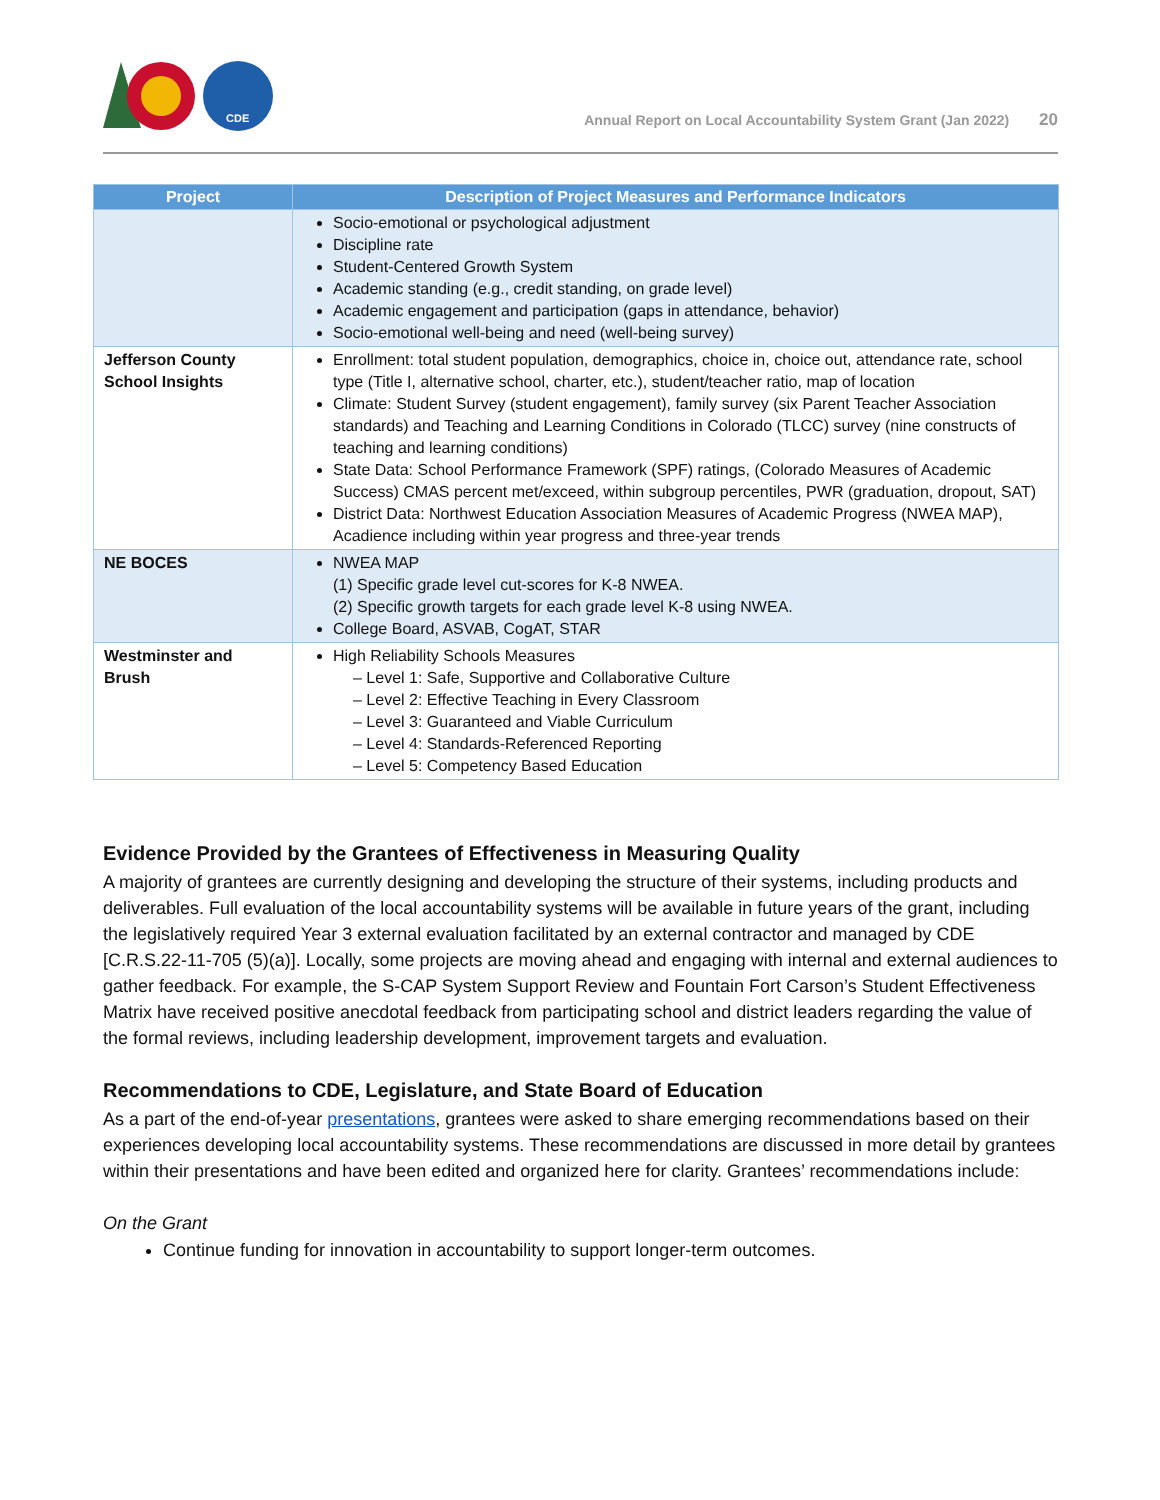CDE
Annual Report on Local Accountability System Grant (Jan 2022) 20
| Project | Description of Project Measures and Performance Indicators |
| --- | --- |
| | Socio-emotional or psychological adjustment Discipline rate Student-Centered Growth System Academic standing (e.g., credit standing, on grade level) Academic engagement and participation (gaps in attendance, behavior) Socio-emotional well-being and need (well-being survey) |
| Jefferson County School Insights | Enrollment: total student population, demographics, choice in, choice out, attendance rate, school type (Title I, alternative school, charter, etc.), student/teacher ratio, map of location Climate: Student Survey (student engagement), family survey (six Parent Teacher Association standards) and Teaching and Learning Conditions in Colorado (TLCC) survey (nine constructs of teaching and learning conditions) State Data: School Performance Framework (SPF) ratings, (Colorado Measures of Academic Success) CMAS percent met/exceed, within subgroup percentiles, PWR (graduation, dropout, SAT) District Data: Northwest Education Association Measures of Academic Progress (NWEA MAP), Acadience including within year progress and three-year trends |
| NE BOCES | NWEA MAP (1) Specific grade level cut-scores for K-8 NWEA. (2) Specific growth targets for each grade level K-8 using NWEA. College Board, ASVAB, CogAT, STAR |
| Westminster and Brush | High Reliability Schools Measures – Level 1: Safe, Supportive and Collaborative Culture – Level 2: Effective Teaching in Every Classroom – Level 3: Guaranteed and Viable Curriculum – Level 4: Standards-Referenced Reporting – Level 5: Competency Based Education |
Evidence Provided by the Grantees of Effectiveness in Measuring Quality
A majority of grantees are currently designing and developing the structure of their systems, including products and deliverables. Full evaluation of the local accountability systems will be available in future years of the grant, including the legislatively required Year 3 external evaluation facilitated by an external contractor and managed by CDE [C.R.S.22-11-705 (5)(a)]. Locally, some projects are moving ahead and engaging with internal and external audiences to gather feedback. For example, the S-CAP System Support Review and Fountain Fort Carson’s Student Effectiveness Matrix have received positive anecdotal feedback from participating school and district leaders regarding the value of the formal reviews, including leadership development, improvement targets and evaluation.
Recommendations to CDE, Legislature, and State Board of Education
As a part of the end-of-year presentations, grantees were asked to share emerging recommendations based on their experiences developing local accountability systems. These recommendations are discussed in more detail by grantees within their presentations and have been edited and organized here for clarity. Grantees’ recommendations include:
On the Grant
Continue funding for innovation in accountability to support longer-term outcomes.